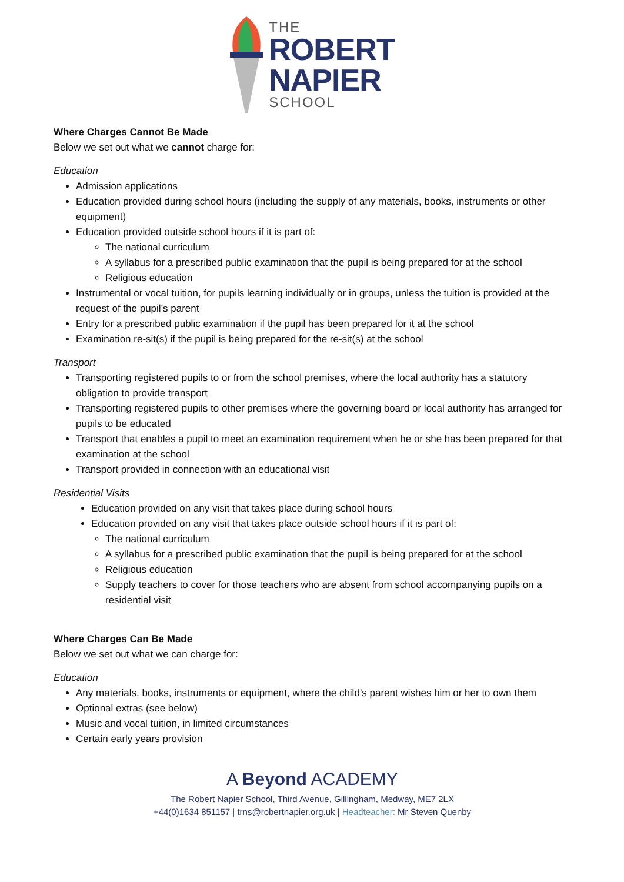THE
ROBERT
NAPIER
SCHOOL
Where Charges Cannot Be Made
Below we set out what we cannot charge for:
Education
Admission applications
Education provided during school hours (including the supply of any materials, books, instruments or other equipment)
Education provided outside school hours if it is part of:
The national curriculum
A syllabus for a prescribed public examination that the pupil is being prepared for at the school
Religious education
Instrumental or vocal tuition, for pupils learning individually or in groups, unless the tuition is provided at the request of the pupil’s parent
Entry for a prescribed public examination if the pupil has been prepared for it at the school
Examination re-sit(s) if the pupil is being prepared for the re-sit(s) at the school
Transport
Transporting registered pupils to or from the school premises, where the local authority has a statutory obligation to provide transport
Transporting registered pupils to other premises where the governing board or local authority has arranged for pupils to be educated
Transport that enables a pupil to meet an examination requirement when he or she has been prepared for that examination at the school
Transport provided in connection with an educational visit
Residential Visits
Education provided on any visit that takes place during school hours
Education provided on any visit that takes place outside school hours if it is part of:
The national curriculum
A syllabus for a prescribed public examination that the pupil is being prepared for at the school
Religious education
Supply teachers to cover for those teachers who are absent from school accompanying pupils on a residential visit
Where Charges Can Be Made
Below we set out what we can charge for:
Education
Any materials, books, instruments or equipment, where the child’s parent wishes him or her to own them
Optional extras (see below)
Music and vocal tuition, in limited circumstances
Certain early years provision
A Beyond ACADEMY
The Robert Napier School, Third Avenue, Gillingham, Medway, ME7 2LX
+44(0)1634 851157 | trns@robertnapier.org.uk | Headteacher: Mr Steven Quenby